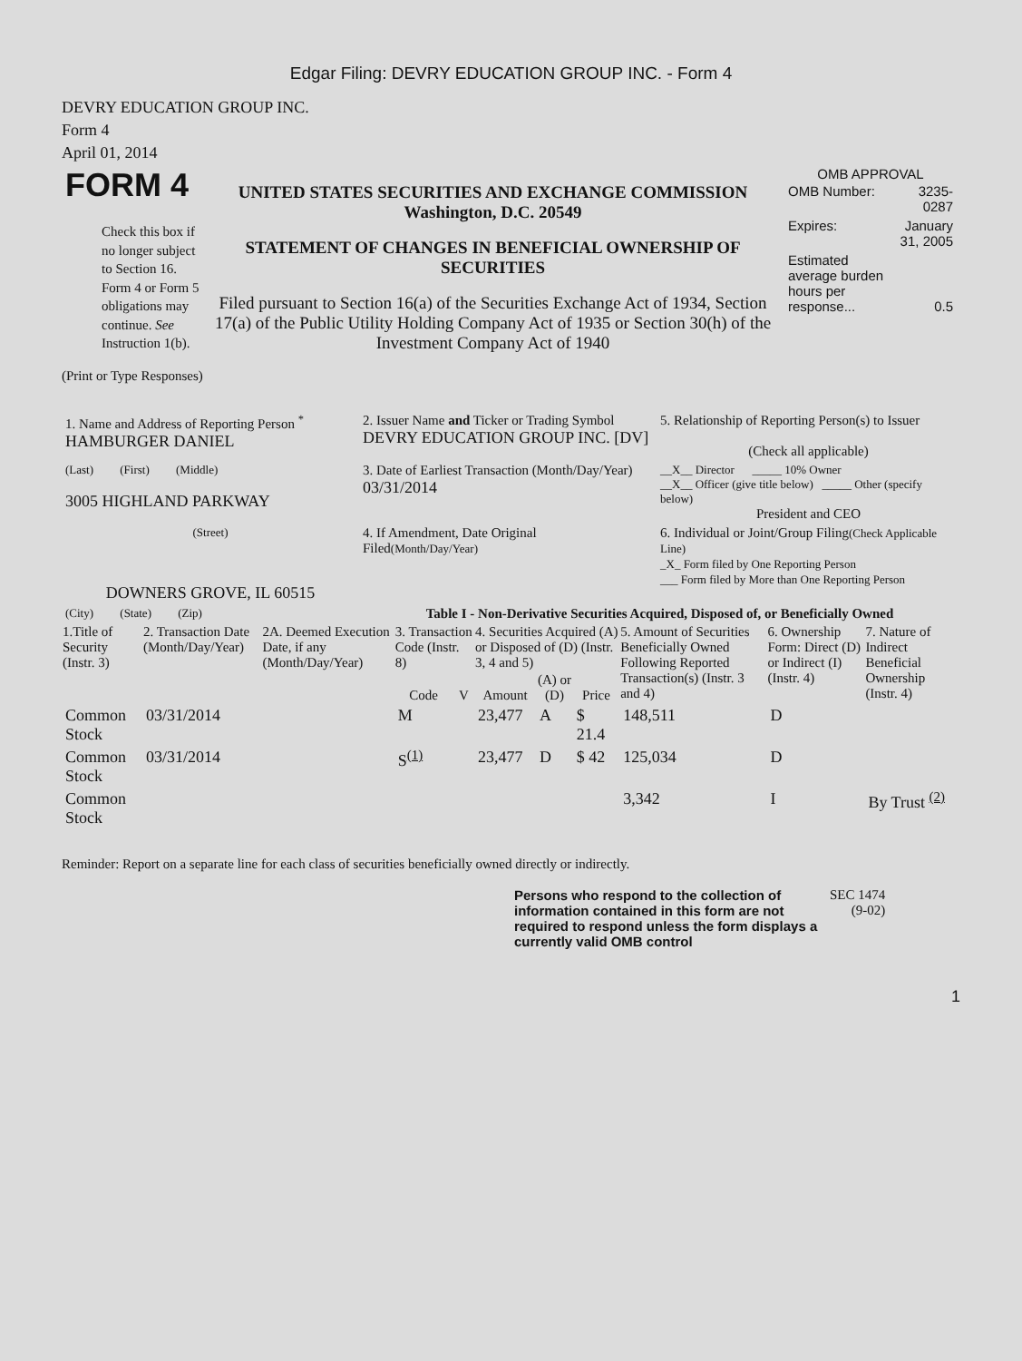Edgar Filing: DEVRY EDUCATION GROUP INC. - Form 4
DEVRY EDUCATION GROUP INC.
Form 4
April 01, 2014
| FORM 4 Check this box if no longer subject to Section 16. Form 4 or Form 5 obligations may continue. See Instruction 1(b). | UNITED STATES SECURITIES AND EXCHANGE COMMISSION Washington, D.C. 20549 STATEMENT OF CHANGES IN BENEFICIAL OWNERSHIP OF SECURITIES Filed pursuant to Section 16(a) of the Securities Exchange Act of 1934, Section 17(a) of the Public Utility Holding Company Act of 1935 or Section 30(h) of the Investment Company Act of 1940 | OMB APPROVAL / OMB Number: / 3235-0287 / / Expires: / January 31, 2005 / / Estimated average burden hours per response... / 0.5 / |
(Print or Type Responses)
| 1. Name and Address of Reporting Person <sup>*</sup> HAMBURGER DANIEL | 2. Issuer Name and Ticker or Trading Symbol DEVRY EDUCATION GROUP INC. [DV] | 5. Relationship of Reporting Person(s) to Issuer (Check all applicable) |
| (Last) (First) (Middle) 3005 HIGHLAND PARKWAY | 3. Date of Earliest Transaction (Month/Day/Year) 03/31/2014 | __X__ Director _____ 10% Owner __X__ Officer (give title below) _____ Other (specify below) President and CEO |
| (Street) DOWNERS GROVE, IL 60515 | 4. If Amendment, Date Original Filed (Month/Day/Year) | 6. Individual or Joint/Group Filing (Check Applicable Line) _X_ Form filed by One Reporting Person ___ Form filed by More than One Reporting Person |
| (City) (State) (Zip) | Table I - Non-Derivative Securities Acquired, Disposed of, or Beneficially Owned | |
| 1.Title of Security (Instr. 3) | 2. Transaction Date (Month/Day/Year) | 2A. Deemed Execution Date, if any (Month/Day/Year) | 3. Transaction Code (Instr. 8) | | 4. Securities Acquired (A) or Disposed of (D) (Instr. 3, 4 and 5) | | | 5. Amount of Securities Beneficially Owned Following Reported Transaction(s) (Instr. 3 and 4) | 6. Ownership Form: Direct (D) or Indirect (I) (Instr. 4) | 7. Nature of Indirect Beneficial Ownership (Instr. 4) |
| --- | --- | --- | --- | --- | --- | --- | --- | --- | --- | --- |
| | | | Code | V | Amount | (A) or (D) | Price | | | |
| Common Stock | 03/31/2014 | | M | | 23,477 | A | $ 21.4 | 148,511 | D | |
| Common Stock | 03/31/2014 | | S<sup>(1)</sup> | | 23,477 | D | $ 42 | 125,034 | D | |
| Common Stock | | | | | | | | 3,342 | I | By Trust <sup>(2)</sup> |
Reminder: Report on a separate line for each class of securities beneficially owned directly or indirectly.
| Persons who respond to the collection of information contained in this form are not required to respond unless the form displays a currently valid OMB control | SEC 1474 (9-02) |
1